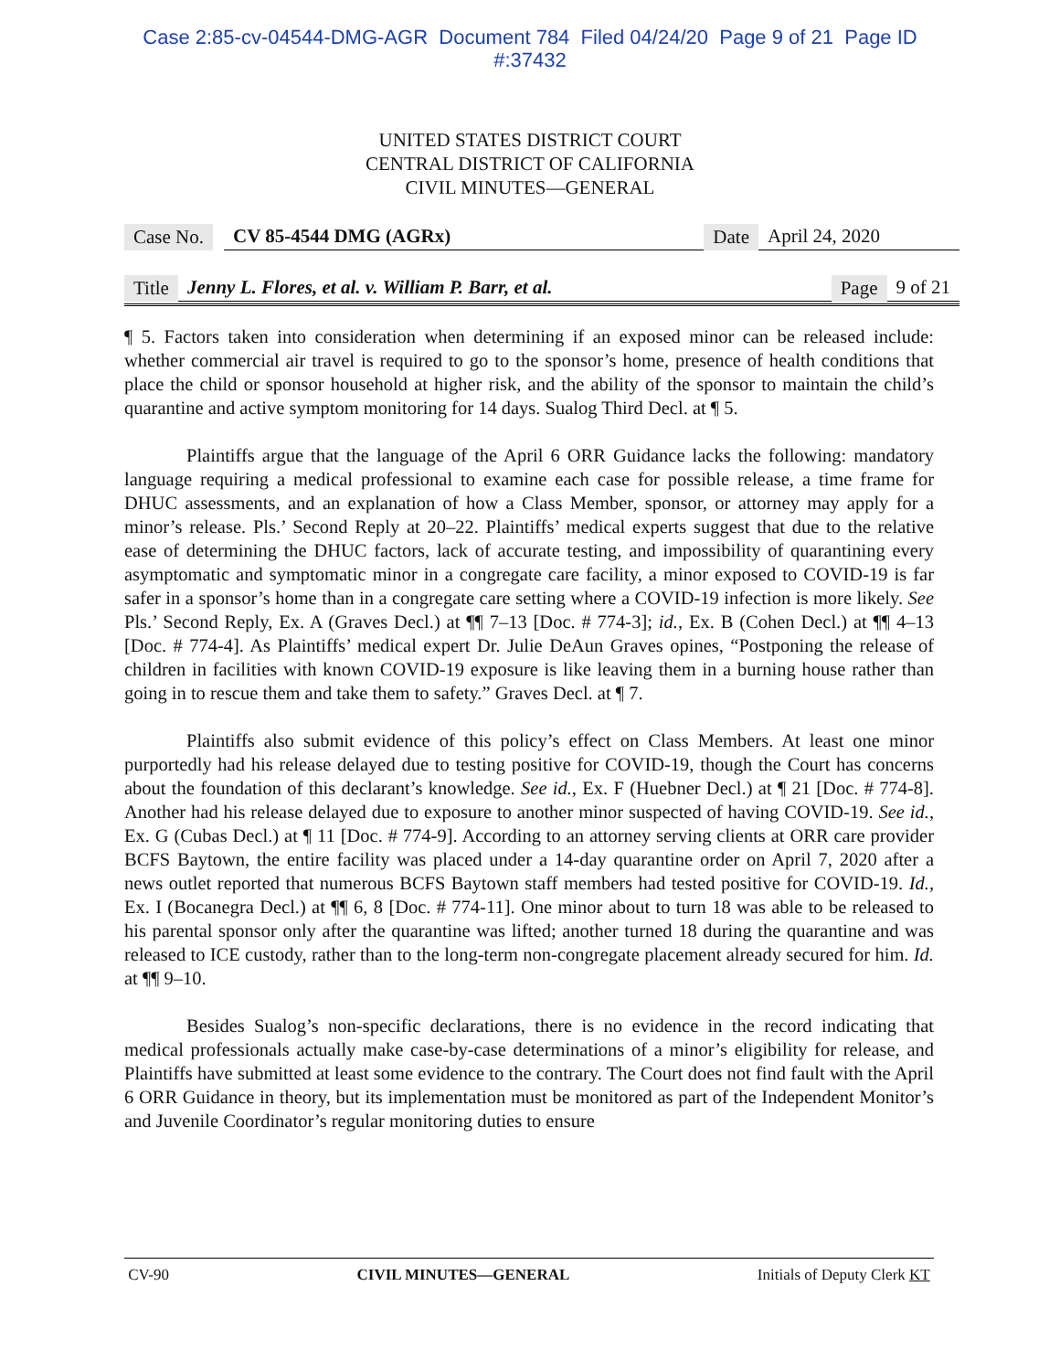Case 2:85-cv-04544-DMG-AGR Document 784 Filed 04/24/20 Page 9 of 21 Page ID
#:37432
UNITED STATES DISTRICT COURT
CENTRAL DISTRICT OF CALIFORNIA
CIVIL MINUTES—GENERAL
Case No. CV 85-4544 DMG (AGRx) Date April 24, 2020
Title Jenny L. Flores, et al. v. William P. Barr, et al. Page 9 of 21
¶ 5. Factors taken into consideration when determining if an exposed minor can be released include: whether commercial air travel is required to go to the sponsor’s home, presence of health conditions that place the child or sponsor household at higher risk, and the ability of the sponsor to maintain the child’s quarantine and active symptom monitoring for 14 days. Sualog Third Decl. at ¶ 5.
Plaintiffs argue that the language of the April 6 ORR Guidance lacks the following: mandatory language requiring a medical professional to examine each case for possible release, a time frame for DHUC assessments, and an explanation of how a Class Member, sponsor, or attorney may apply for a minor’s release. Pls.’ Second Reply at 20–22. Plaintiffs’ medical experts suggest that due to the relative ease of determining the DHUC factors, lack of accurate testing, and impossibility of quarantining every asymptomatic and symptomatic minor in a congregate care facility, a minor exposed to COVID-19 is far safer in a sponsor’s home than in a congregate care setting where a COVID-19 infection is more likely. See Pls.’ Second Reply, Ex. A (Graves Decl.) at ¶¶ 7–13 [Doc. # 774-3]; id., Ex. B (Cohen Decl.) at ¶¶ 4–13 [Doc. # 774-4]. As Plaintiffs’ medical expert Dr. Julie DeAun Graves opines, “Postponing the release of children in facilities with known COVID-19 exposure is like leaving them in a burning house rather than going in to rescue them and take them to safety.” Graves Decl. at ¶ 7.
Plaintiffs also submit evidence of this policy’s effect on Class Members. At least one minor purportedly had his release delayed due to testing positive for COVID-19, though the Court has concerns about the foundation of this declarant’s knowledge. See id., Ex. F (Huebner Decl.) at ¶ 21 [Doc. # 774-8]. Another had his release delayed due to exposure to another minor suspected of having COVID-19. See id., Ex. G (Cubas Decl.) at ¶ 11 [Doc. # 774-9]. According to an attorney serving clients at ORR care provider BCFS Baytown, the entire facility was placed under a 14-day quarantine order on April 7, 2020 after a news outlet reported that numerous BCFS Baytown staff members had tested positive for COVID-19. Id., Ex. I (Bocanegra Decl.) at ¶¶ 6, 8 [Doc. # 774-11]. One minor about to turn 18 was able to be released to his parental sponsor only after the quarantine was lifted; another turned 18 during the quarantine and was released to ICE custody, rather than to the long-term non-congregate placement already secured for him. Id. at ¶¶ 9–10.
Besides Sualog’s non-specific declarations, there is no evidence in the record indicating that medical professionals actually make case-by-case determinations of a minor’s eligibility for release, and Plaintiffs have submitted at least some evidence to the contrary. The Court does not find fault with the April 6 ORR Guidance in theory, but its implementation must be monitored as part of the Independent Monitor’s and Juvenile Coordinator’s regular monitoring duties to ensure
CV-90 CIVIL MINUTES—GENERAL Initials of Deputy Clerk KT